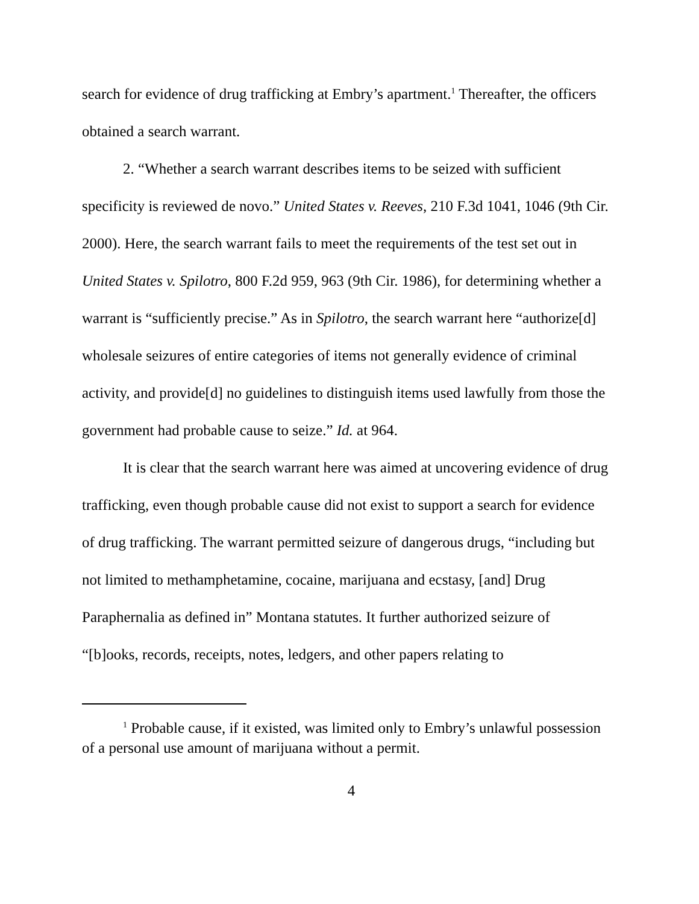search for evidence of drug trafficking at Embry’s apartment.<sup>1</sup> Thereafter, the officers obtained a search warrant.
2. “Whether a search warrant describes items to be seized with sufficient specificity is reviewed de novo.” United States v. Reeves, 210 F.3d 1041, 1046 (9th Cir. 2000). Here, the search warrant fails to meet the requirements of the test set out in United States v. Spilotro, 800 F.2d 959, 963 (9th Cir. 1986), for determining whether a warrant is “sufficiently precise.” As in Spilotro, the search warrant here “authorize[d] wholesale seizures of entire categories of items not generally evidence of criminal activity, and provide[d] no guidelines to distinguish items used lawfully from those the government had probable cause to seize.” Id. at 964.
It is clear that the search warrant here was aimed at uncovering evidence of drug trafficking, even though probable cause did not exist to support a search for evidence of drug trafficking. The warrant permitted seizure of dangerous drugs, “including but not limited to methamphetamine, cocaine, marijuana and ecstasy, [and] Drug Paraphernalia as defined in” Montana statutes. It further authorized seizure of “[b]ooks, records, receipts, notes, ledgers, and other papers relating to
<sup>1</sup> Probable cause, if it existed, was limited only to Embry’s unlawful possession of a personal use amount of marijuana without a permit.
4